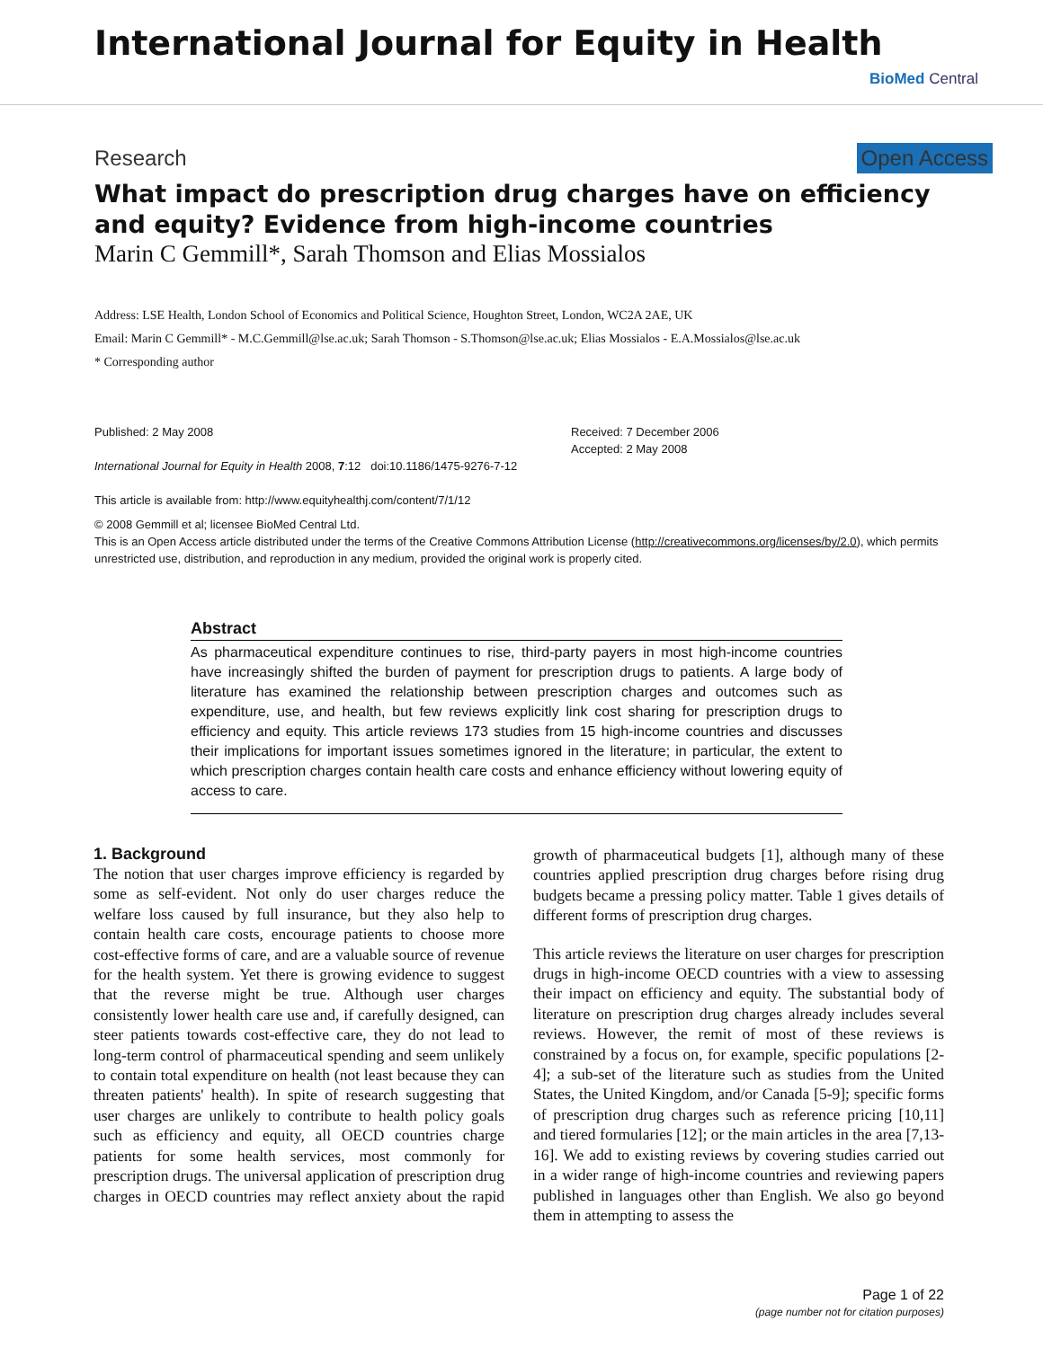International Journal for Equity in Health
BioMed Central
Research Open Access
What impact do prescription drug charges have on efficiency and equity? Evidence from high-income countries
Marin C Gemmill*, Sarah Thomson and Elias Mossialos
Address: LSE Health, London School of Economics and Political Science, Houghton Street, London, WC2A 2AE, UK
Email: Marin C Gemmill* - M.C.Gemmill@lse.ac.uk; Sarah Thomson - S.Thomson@lse.ac.uk; Elias Mossialos - E.A.Mossialos@lse.ac.uk
* Corresponding author
Published: 2 May 2008
International Journal for Equity in Health 2008, 7:12 doi:10.1186/1475-9276-7-12
This article is available from: http://www.equityhealthj.com/content/7/1/12
Received: 7 December 2006
Accepted: 2 May 2008
© 2008 Gemmill et al; licensee BioMed Central Ltd.
This is an Open Access article distributed under the terms of the Creative Commons Attribution License (http://creativecommons.org/licenses/by/2.0), which permits unrestricted use, distribution, and reproduction in any medium, provided the original work is properly cited.
Abstract
As pharmaceutical expenditure continues to rise, third-party payers in most high-income countries have increasingly shifted the burden of payment for prescription drugs to patients. A large body of literature has examined the relationship between prescription charges and outcomes such as expenditure, use, and health, but few reviews explicitly link cost sharing for prescription drugs to efficiency and equity. This article reviews 173 studies from 15 high-income countries and discusses their implications for important issues sometimes ignored in the literature; in particular, the extent to which prescription charges contain health care costs and enhance efficiency without lowering equity of access to care.
1. Background
The notion that user charges improve efficiency is regarded by some as self-evident. Not only do user charges reduce the welfare loss caused by full insurance, but they also help to contain health care costs, encourage patients to choose more cost-effective forms of care, and are a valuable source of revenue for the health system. Yet there is growing evidence to suggest that the reverse might be true. Although user charges consistently lower health care use and, if carefully designed, can steer patients towards cost-effective care, they do not lead to long-term control of pharmaceutical spending and seem unlikely to contain total expenditure on health (not least because they can threaten patients' health). In spite of research suggesting that user charges are unlikely to contribute to health policy goals such as efficiency and equity, all OECD countries charge patients for some health services, most commonly for prescription drugs. The universal application of prescription drug charges in OECD countries may reflect anxiety about the rapid growth of pharmaceutical budgets [1], although many of these countries applied prescription drug charges before rising drug budgets became a pressing policy matter. Table 1 gives details of different forms of prescription drug charges.
This article reviews the literature on user charges for prescription drugs in high-income OECD countries with a view to assessing their impact on efficiency and equity. The substantial body of literature on prescription drug charges already includes several reviews. However, the remit of most of these reviews is constrained by a focus on, for example, specific populations [2-4]; a sub-set of the literature such as studies from the United States, the United Kingdom, and/or Canada [5-9]; specific forms of prescription drug charges such as reference pricing [10,11] and tiered formularies [12]; or the main articles in the area [7,13-16]. We add to existing reviews by covering studies carried out in a wider range of high-income countries and reviewing papers published in languages other than English. We also go beyond them in attempting to assess the
Page 1 of 22
(page number not for citation purposes)